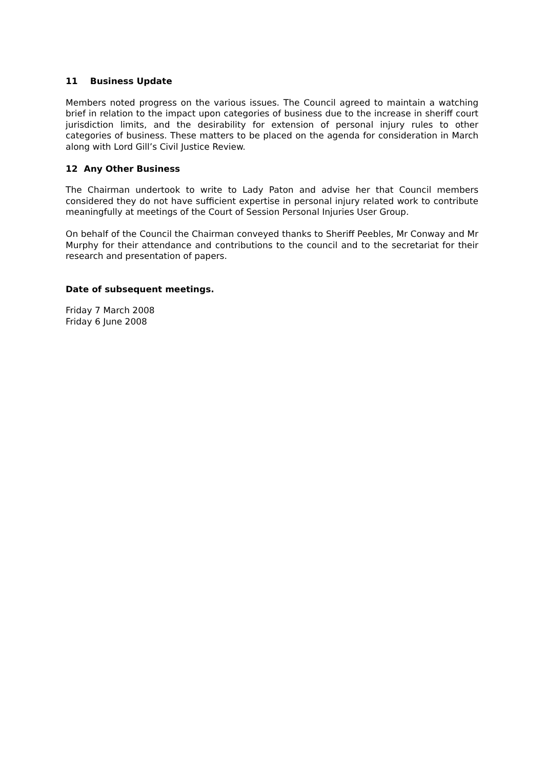11 Business Update
Members noted progress on the various issues. The Council agreed to maintain a watching brief in relation to the impact upon categories of business due to the increase in sheriff court jurisdiction limits, and the desirability for extension of personal injury rules to other categories of business. These matters to be placed on the agenda for consideration in March along with Lord Gill’s Civil Justice Review.
12 Any Other Business
The Chairman undertook to write to Lady Paton and advise her that Council members considered they do not have sufficient expertise in personal injury related work to contribute meaningfully at meetings of the Court of Session Personal Injuries User Group.
On behalf of the Council the Chairman conveyed thanks to Sheriff Peebles, Mr Conway and Mr Murphy for their attendance and contributions to the council and to the secretariat for their research and presentation of papers.
Date of subsequent meetings.
Friday 7 March 2008
Friday 6 June 2008